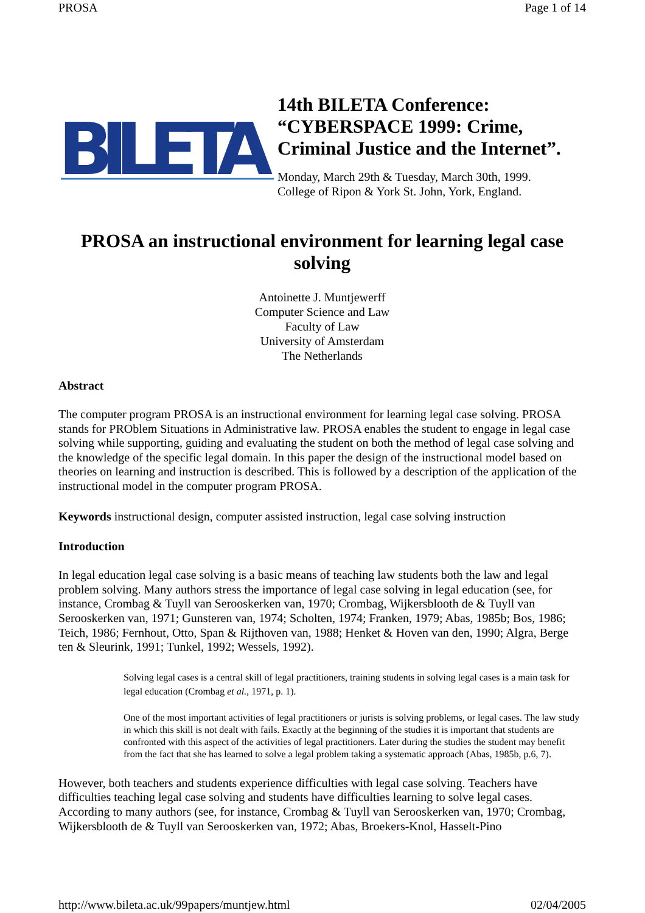PROSA Page 1 of 14
BILETA
14th BILETA Conference:
“CYBERSPACE 1999: Crime,
Criminal Justice and the Internet”.
Monday, March 29th & Tuesday, March 30th, 1999.
College of Ripon & York St. John, York, England.
PROSA an instructional environment for learning legal case solving
Antoinette J. Muntjewerff
Computer Science and Law
Faculty of Law
University of Amsterdam
The Netherlands
Abstract
The computer program PROSA is an instructional environment for learning legal case solving. PROSA stands for PROblem Situations in Administrative law. PROSA enables the student to engage in legal case solving while supporting, guiding and evaluating the student on both the method of legal case solving and the knowledge of the specific legal domain. In this paper the design of the instructional model based on theories on learning and instruction is described. This is followed by a description of the application of the instructional model in the computer program PROSA.
Keywords instructional design, computer assisted instruction, legal case solving instruction
Introduction
In legal education legal case solving is a basic means of teaching law students both the law and legal problem solving. Many authors stress the importance of legal case solving in legal education (see, for instance, Crombag & Tuyll van Serooskerken van, 1970; Crombag, Wijkersblooth de & Tuyll van Serooskerken van, 1971; Gunsteren van, 1974; Scholten, 1974; Franken, 1979; Abas, 1985b; Bos, 1986; Teich, 1986; Fernhout, Otto, Span & Rijthoven van, 1988; Henket & Hoven van den, 1990; Algra, Berge ten & Sleurink, 1991; Tunkel, 1992; Wessels, 1992).
Solving legal cases is a central skill of legal practitioners, training students in solving legal cases is a main task for legal education (Crombag et al., 1971, p. 1).
One of the most important activities of legal practitioners or jurists is solving problems, or legal cases. The law study in which this skill is not dealt with fails. Exactly at the beginning of the studies it is important that students are confronted with this aspect of the activities of legal practitioners. Later during the studies the student may benefit from the fact that she has learned to solve a legal problem taking a systematic approach (Abas, 1985b, p.6, 7).
However, both teachers and students experience difficulties with legal case solving. Teachers have difficulties teaching legal case solving and students have difficulties learning to solve legal cases. According to many authors (see, for instance, Crombag & Tuyll van Serooskerken van, 1970; Crombag, Wijkersblooth de & Tuyll van Serooskerken van, 1972; Abas, Broekers-Knol, Hasselt-Pino
http://www.bileta.ac.uk/99papers/muntjew.html 02/04/2005